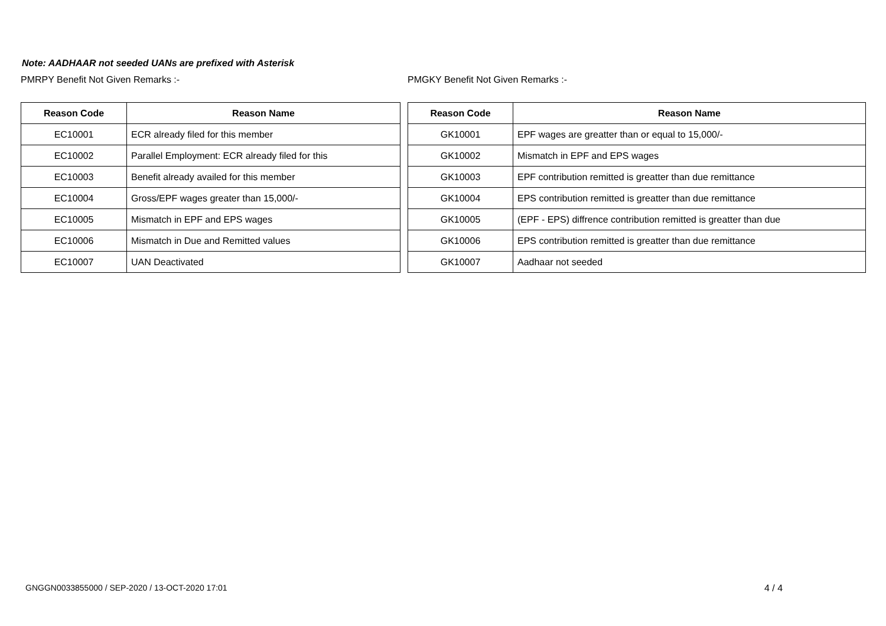Note: AADHAAR not seeded UANs are prefixed with Asterisk
PMRPY Benefit Not Given Remarks :-
| Reason Code | Reason Name |
| --- | --- |
| EC10001 | ECR already filed for this member |
| EC10002 | Parallel Employment: ECR already filed for this |
| EC10003 | Benefit already availed for this member |
| EC10004 | Gross/EPF wages greater than 15,000/- |
| EC10005 | Mismatch in EPF and EPS wages |
| EC10006 | Mismatch in Due and Remitted values |
| EC10007 | UAN Deactivated |
PMGKY Benefit Not Given Remarks :-
| Reason Code | Reason Name |
| --- | --- |
| GK10001 | EPF wages are greatter than or equal to 15,000/- |
| GK10002 | Mismatch in EPF and EPS wages |
| GK10003 | EPF contribution remitted is greatter than due remittance |
| GK10004 | EPS contribution remitted is greatter than due remittance |
| GK10005 | (EPF - EPS) diffrence contribution remitted is greatter than due |
| GK10006 | EPS contribution remitted is greatter than due remittance |
| GK10007 | Aadhaar not seeded |
GNGGN0033855000 / SEP-2020 / 13-OCT-2020 17:01
4 / 4